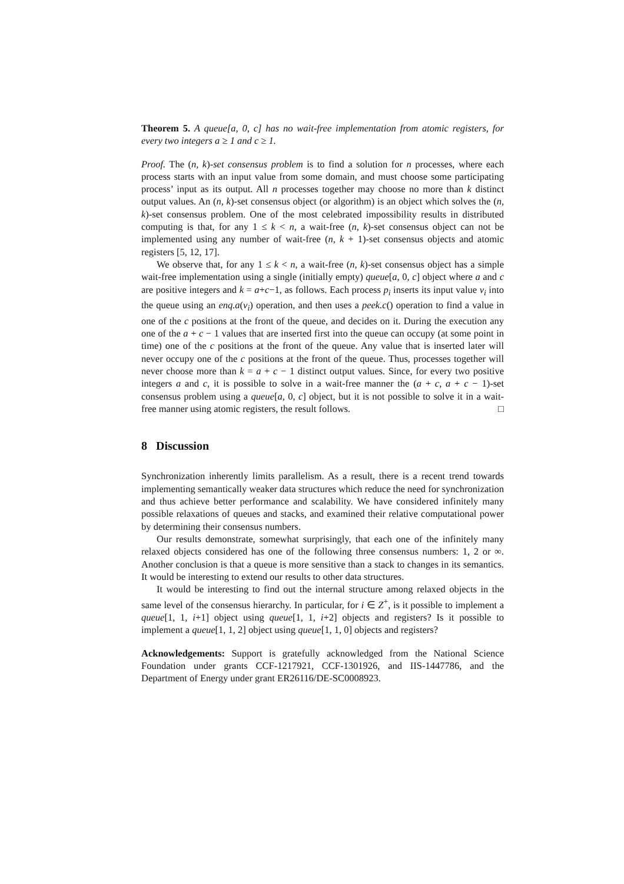Theorem 5. A queue[a, 0, c] has no wait-free implementation from atomic registers, for every two integers a ≥ 1 and c ≥ 1.
Proof. The (n, k)-set consensus problem is to find a solution for n processes, where each process starts with an input value from some domain, and must choose some participating process’ input as its output. All n processes together may choose no more than k distinct output values. An (n, k)-set consensus object (or algorithm) is an object which solves the (n, k)-set consensus problem. One of the most celebrated impossibility results in distributed computing is that, for any 1 ≤ k < n, a wait-free (n, k)-set consensus object can not be implemented using any number of wait-free (n, k + 1)-set consensus objects and atomic registers [5, 12, 17].
We observe that, for any 1 ≤ k < n, a wait-free (n, k)-set consensus object has a simple wait-free implementation using a single (initially empty) queue[a, 0, c] object where a and c are positive integers and k = a+c−1, as follows. Each process p<sub>i</sub> inserts its input value v<sub>i</sub> into the queue using an enq.a(v<sub>i</sub>) operation, and then uses a peek.c() operation to find a value in one of the c positions at the front of the queue, and decides on it. During the execution any one of the a + c − 1 values that are inserted first into the queue can occupy (at some point in time) one of the c positions at the front of the queue. Any value that is inserted later will never occupy one of the c positions at the front of the queue. Thus, processes together will never choose more than k = a + c − 1 distinct output values. Since, for every two positive integers a and c, it is possible to solve in a wait-free manner the (a + c, a + c − 1)-set consensus problem using a queue[a, 0, c] object, but it is not possible to solve it in a wait-free manner using atomic registers, the result follows. □
8 Discussion
Synchronization inherently limits parallelism. As a result, there is a recent trend towards implementing semantically weaker data structures which reduce the need for synchronization and thus achieve better performance and scalability. We have considered infinitely many possible relaxations of queues and stacks, and examined their relative computational power by determining their consensus numbers.
Our results demonstrate, somewhat surprisingly, that each one of the infinitely many relaxed objects considered has one of the following three consensus numbers: 1, 2 or ∞. Another conclusion is that a queue is more sensitive than a stack to changes in its semantics. It would be interesting to extend our results to other data structures.
It would be interesting to find out the internal structure among relaxed objects in the same level of the consensus hierarchy. In particular, for i ∈ Z<sup>+</sup>, is it possible to implement a queue[1, 1, i+1] object using queue[1, 1, i+2] objects and registers? Is it possible to implement a queue[1, 1, 2] object using queue[1, 1, 0] objects and registers?
Acknowledgements: Support is gratefully acknowledged from the National Science Foundation under grants CCF-1217921, CCF-1301926, and IIS-1447786, and the Department of Energy under grant ER26116/DE-SC0008923.